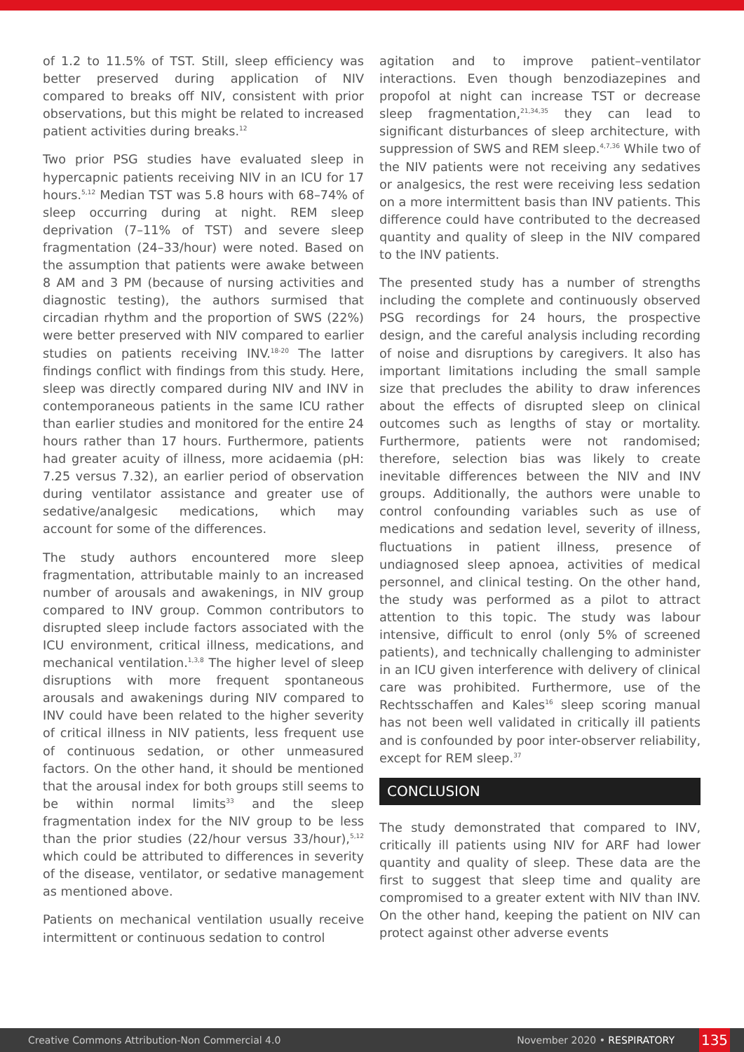of 1.2 to 11.5% of TST. Still, sleep efficiency was better preserved during application of NIV compared to breaks off NIV, consistent with prior observations, but this might be related to increased patient activities during breaks.<sup>12</sup>
Two prior PSG studies have evaluated sleep in hypercapnic patients receiving NIV in an ICU for 17 hours.<sup>5,12</sup> Median TST was 5.8 hours with 68–74% of sleep occurring during at night. REM sleep deprivation (7–11% of TST) and severe sleep fragmentation (24–33/hour) were noted. Based on the assumption that patients were awake between 8 AM and 3 PM (because of nursing activities and diagnostic testing), the authors surmised that circadian rhythm and the proportion of SWS (22%) were better preserved with NIV compared to earlier studies on patients receiving INV.<sup>18-20</sup> The latter findings conflict with findings from this study. Here, sleep was directly compared during NIV and INV in contemporaneous patients in the same ICU rather than earlier studies and monitored for the entire 24 hours rather than 17 hours. Furthermore, patients had greater acuity of illness, more acidaemia (pH: 7.25 versus 7.32), an earlier period of observation during ventilator assistance and greater use of sedative/analgesic medications, which may account for some of the differences.
The study authors encountered more sleep fragmentation, attributable mainly to an increased number of arousals and awakenings, in NIV group compared to INV group. Common contributors to disrupted sleep include factors associated with the ICU environment, critical illness, medications, and mechanical ventilation.<sup>1,3,8</sup> The higher level of sleep disruptions with more frequent spontaneous arousals and awakenings during NIV compared to INV could have been related to the higher severity of critical illness in NIV patients, less frequent use of continuous sedation, or other unmeasured factors. On the other hand, it should be mentioned that the arousal index for both groups still seems to be within normal limits<sup>33</sup> and the sleep fragmentation index for the NIV group to be less than the prior studies (22/hour versus 33/hour),<sup>5,12</sup> which could be attributed to differences in severity of the disease, ventilator, or sedative management as mentioned above.
Patients on mechanical ventilation usually receive intermittent or continuous sedation to control
agitation and to improve patient–ventilator interactions. Even though benzodiazepines and propofol at night can increase TST or decrease sleep fragmentation,<sup>21,34,35</sup> they can lead to significant disturbances of sleep architecture, with suppression of SWS and REM sleep.<sup>4,7,36</sup> While two of the NIV patients were not receiving any sedatives or analgesics, the rest were receiving less sedation on a more intermittent basis than INV patients. This difference could have contributed to the decreased quantity and quality of sleep in the NIV compared to the INV patients.
The presented study has a number of strengths including the complete and continuously observed PSG recordings for 24 hours, the prospective design, and the careful analysis including recording of noise and disruptions by caregivers. It also has important limitations including the small sample size that precludes the ability to draw inferences about the effects of disrupted sleep on clinical outcomes such as lengths of stay or mortality. Furthermore, patients were not randomised; therefore, selection bias was likely to create inevitable differences between the NIV and INV groups. Additionally, the authors were unable to control confounding variables such as use of medications and sedation level, severity of illness, fluctuations in patient illness, presence of undiagnosed sleep apnoea, activities of medical personnel, and clinical testing. On the other hand, the study was performed as a pilot to attract attention to this topic. The study was labour intensive, difficult to enrol (only 5% of screened patients), and technically challenging to administer in an ICU given interference with delivery of clinical care was prohibited. Furthermore, use of the Rechtsschaffen and Kales<sup>16</sup> sleep scoring manual has not been well validated in critically ill patients and is confounded by poor inter-observer reliability, except for REM sleep.<sup>37</sup>
CONCLUSION
The study demonstrated that compared to INV, critically ill patients using NIV for ARF had lower quantity and quality of sleep. These data are the first to suggest that sleep time and quality are compromised to a greater extent with NIV than INV. On the other hand, keeping the patient on NIV can protect against other adverse events
Creative Commons Attribution-Non Commercial 4.0 November 2020 • RESPIRATORY 135